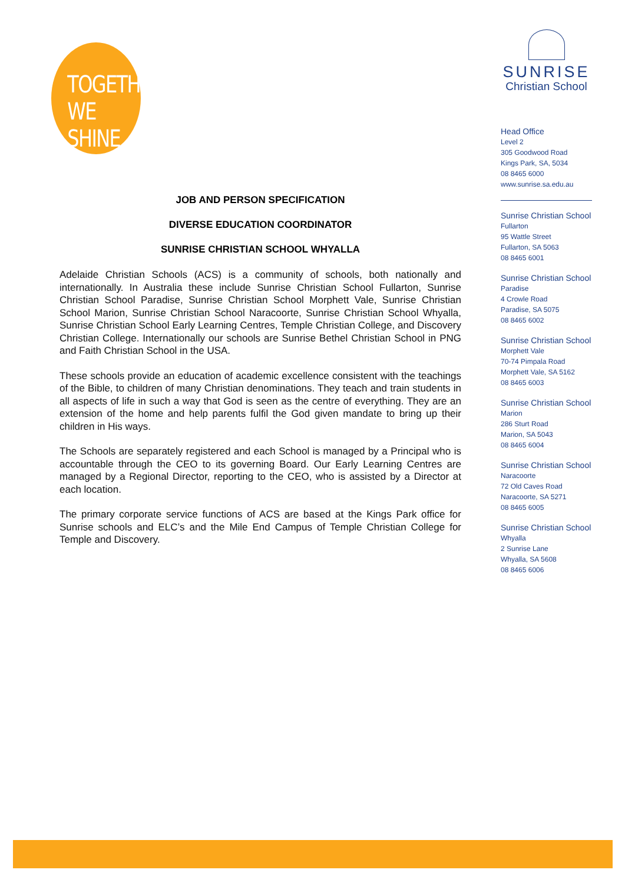TOGETHER
WE SHINE.
JOB AND PERSON SPECIFICATION
DIVERSE EDUCATION COORDINATOR
SUNRISE CHRISTIAN SCHOOL WHYALLA
Adelaide Christian Schools (ACS) is a community of schools, both nationally and internationally. In Australia these include Sunrise Christian School Fullarton, Sunrise Christian School Paradise, Sunrise Christian School Morphett Vale, Sunrise Christian School Marion, Sunrise Christian School Naracoorte, Sunrise Christian School Whyalla, Sunrise Christian School Early Learning Centres, Temple Christian College, and Discovery Christian College. Internationally our schools are Sunrise Bethel Christian School in PNG and Faith Christian School in the USA.
These schools provide an education of academic excellence consistent with the teachings of the Bible, to children of many Christian denominations. They teach and train students in all aspects of life in such a way that God is seen as the centre of everything. They are an extension of the home and help parents fulfil the God given mandate to bring up their children in His ways.
The Schools are separately registered and each School is managed by a Principal who is accountable through the CEO to its governing Board. Our Early Learning Centres are managed by a Regional Director, reporting to the CEO, who is assisted by a Director at each location.
The primary corporate service functions of ACS are based at the Kings Park office for Sunrise schools and ELC’s and the Mile End Campus of Temple Christian College for Temple and Discovery.
SUNRISE
Christian School
Head Office
Level 2
305 Goodwood Road
Kings Park, SA, 5034
08 8465 6000
www.sunrise.sa.edu.au
Sunrise Christian School
Fullarton
95 Wattle Street
Fullarton, SA 5063
08 8465 6001
Sunrise Christian School
Paradise
4 Crowle Road
Paradise, SA 5075
08 8465 6002
Sunrise Christian School
Morphett Vale
70-74 Pimpala Road
Morphett Vale, SA 5162
08 8465 6003
Sunrise Christian School
Marion
286 Sturt Road
Marion, SA 5043
08 8465 6004
Sunrise Christian School
Naracoorte
72 Old Caves Road
Naracoorte, SA 5271
08 8465 6005
Sunrise Christian School
Whyalla
2 Sunrise Lane
Whyalla, SA 5608
08 8465 6006